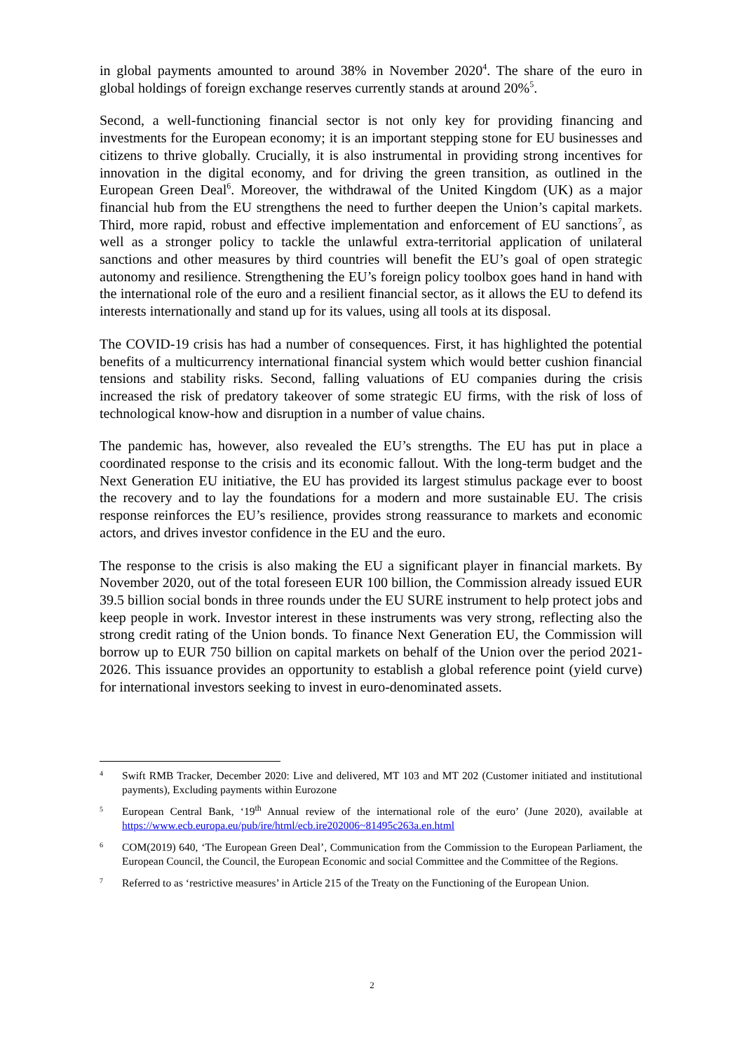in global payments amounted to around 38% in November 2020<sup>4</sup>. The share of the euro in global holdings of foreign exchange reserves currently stands at around 20%<sup>5</sup>.
Second, a well-functioning financial sector is not only key for providing financing and investments for the European economy; it is an important stepping stone for EU businesses and citizens to thrive globally. Crucially, it is also instrumental in providing strong incentives for innovation in the digital economy, and for driving the green transition, as outlined in the European Green Deal<sup>6</sup>. Moreover, the withdrawal of the United Kingdom (UK) as a major financial hub from the EU strengthens the need to further deepen the Union’s capital markets. Third, more rapid, robust and effective implementation and enforcement of EU sanctions<sup>7</sup>, as well as a stronger policy to tackle the unlawful extra-territorial application of unilateral sanctions and other measures by third countries will benefit the EU’s goal of open strategic autonomy and resilience. Strengthening the EU’s foreign policy toolbox goes hand in hand with the international role of the euro and a resilient financial sector, as it allows the EU to defend its interests internationally and stand up for its values, using all tools at its disposal.
The COVID-19 crisis has had a number of consequences. First, it has highlighted the potential benefits of a multicurrency international financial system which would better cushion financial tensions and stability risks. Second, falling valuations of EU companies during the crisis increased the risk of predatory takeover of some strategic EU firms, with the risk of loss of technological know-how and disruption in a number of value chains.
The pandemic has, however, also revealed the EU’s strengths. The EU has put in place a coordinated response to the crisis and its economic fallout. With the long-term budget and the Next Generation EU initiative, the EU has provided its largest stimulus package ever to boost the recovery and to lay the foundations for a modern and more sustainable EU. The crisis response reinforces the EU’s resilience, provides strong reassurance to markets and economic actors, and drives investor confidence in the EU and the euro.
The response to the crisis is also making the EU a significant player in financial markets. By November 2020, out of the total foreseen EUR 100 billion, the Commission already issued EUR 39.5 billion social bonds in three rounds under the EU SURE instrument to help protect jobs and keep people in work. Investor interest in these instruments was very strong, reflecting also the strong credit rating of the Union bonds. To finance Next Generation EU, the Commission will borrow up to EUR 750 billion on capital markets on behalf of the Union over the period 2021-2026. This issuance provides an opportunity to establish a global reference point (yield curve) for international investors seeking to invest in euro-denominated assets.
4 Swift RMB Tracker, December 2020: Live and delivered, MT 103 and MT 202 (Customer initiated and institutional payments), Excluding payments within Eurozone
5 European Central Bank, ‘19<sup>th</sup> Annual review of the international role of the euro’ (June 2020), available at https://www.ecb.europa.eu/pub/ire/html/ecb.ire202006~81495c263a.en.html
6 COM(2019) 640, ‘The European Green Deal’, Communication from the Commission to the European Parliament, the European Council, the Council, the European Economic and social Committee and the Committee of the Regions.
7 Referred to as ‘restrictive measures’ in Article 215 of the Treaty on the Functioning of the European Union.
2